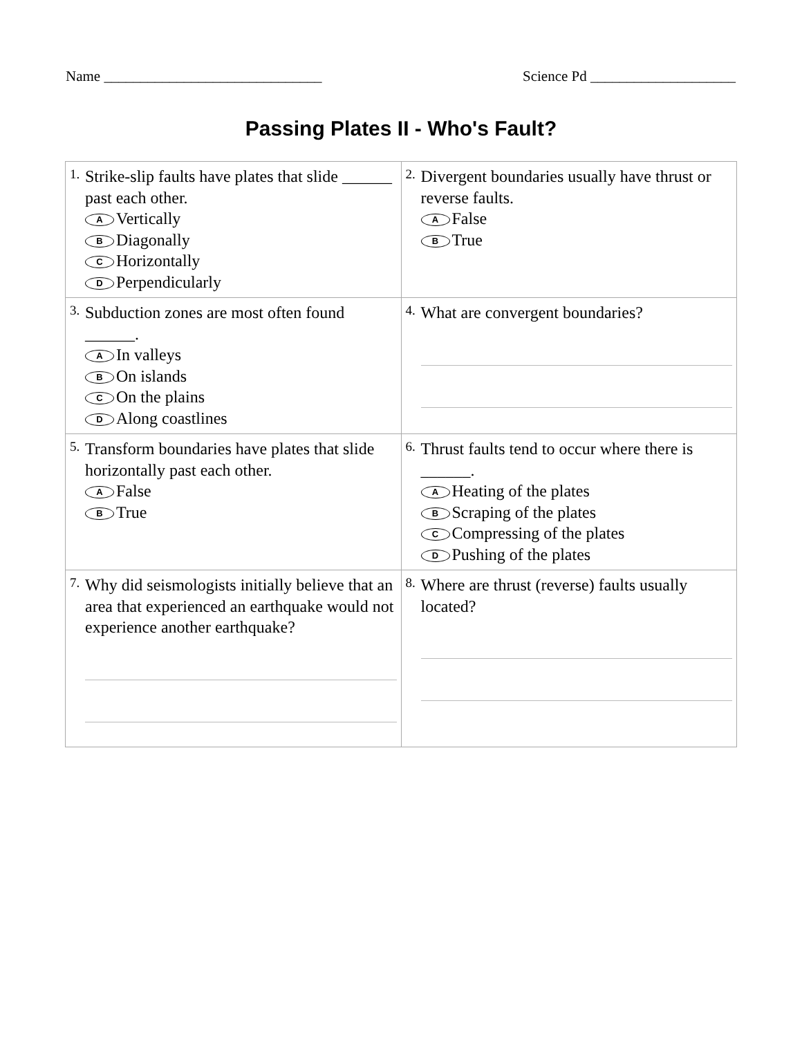Name ______________________________ Science Pd ____________________
Passing Plates II - Who's Fault?
| 1. Strike-slip faults have plates that slide ______ past each other. A Vertically B Diagonally C Horizontally D Perpendicularly | 2. Divergent boundaries usually have thrust or reverse faults. A False B True |
| 3. Subduction zones are most often found ______. A In valleys B On islands C On the plains D Along coastlines | 4. What are convergent boundaries? |
| 5. Transform boundaries have plates that slide horizontally past each other. A False B True | 6. Thrust faults tend to occur where there is ______. A Heating of the plates B Scraping of the plates C Compressing of the plates D Pushing of the plates |
| 7. Why did seismologists initially believe that an area that experienced an earthquake would not experience another earthquake? | 8. Where are thrust (reverse) faults usually located? |